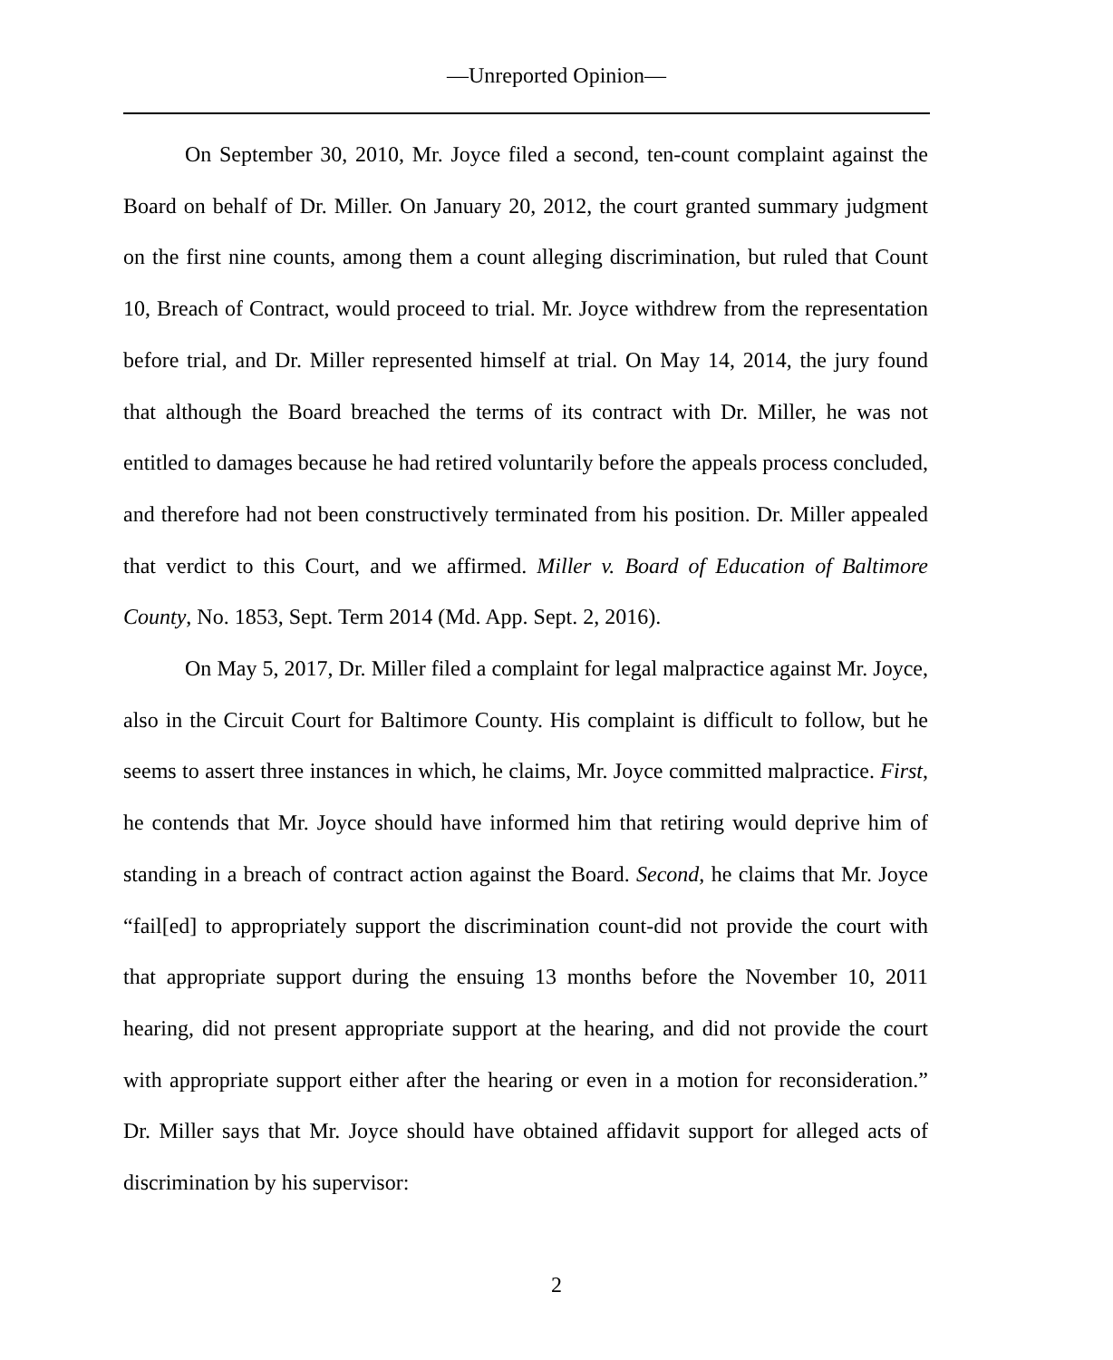—Unreported Opinion—
On September 30, 2010, Mr. Joyce filed a second, ten-count complaint against the Board on behalf of Dr. Miller. On January 20, 2012, the court granted summary judgment on the first nine counts, among them a count alleging discrimination, but ruled that Count 10, Breach of Contract, would proceed to trial. Mr. Joyce withdrew from the representation before trial, and Dr. Miller represented himself at trial. On May 14, 2014, the jury found that although the Board breached the terms of its contract with Dr. Miller, he was not entitled to damages because he had retired voluntarily before the appeals process concluded, and therefore had not been constructively terminated from his position. Dr. Miller appealed that verdict to this Court, and we affirmed. Miller v. Board of Education of Baltimore County, No. 1853, Sept. Term 2014 (Md. App. Sept. 2, 2016).
On May 5, 2017, Dr. Miller filed a complaint for legal malpractice against Mr. Joyce, also in the Circuit Court for Baltimore County. His complaint is difficult to follow, but he seems to assert three instances in which, he claims, Mr. Joyce committed malpractice. First, he contends that Mr. Joyce should have informed him that retiring would deprive him of standing in a breach of contract action against the Board. Second, he claims that Mr. Joyce “fail[ed] to appropriately support the discrimination count-did not provide the court with that appropriate support during the ensuing 13 months before the November 10, 2011 hearing, did not present appropriate support at the hearing, and did not provide the court with appropriate support either after the hearing or even in a motion for reconsideration.” Dr. Miller says that Mr. Joyce should have obtained affidavit support for alleged acts of discrimination by his supervisor:
2